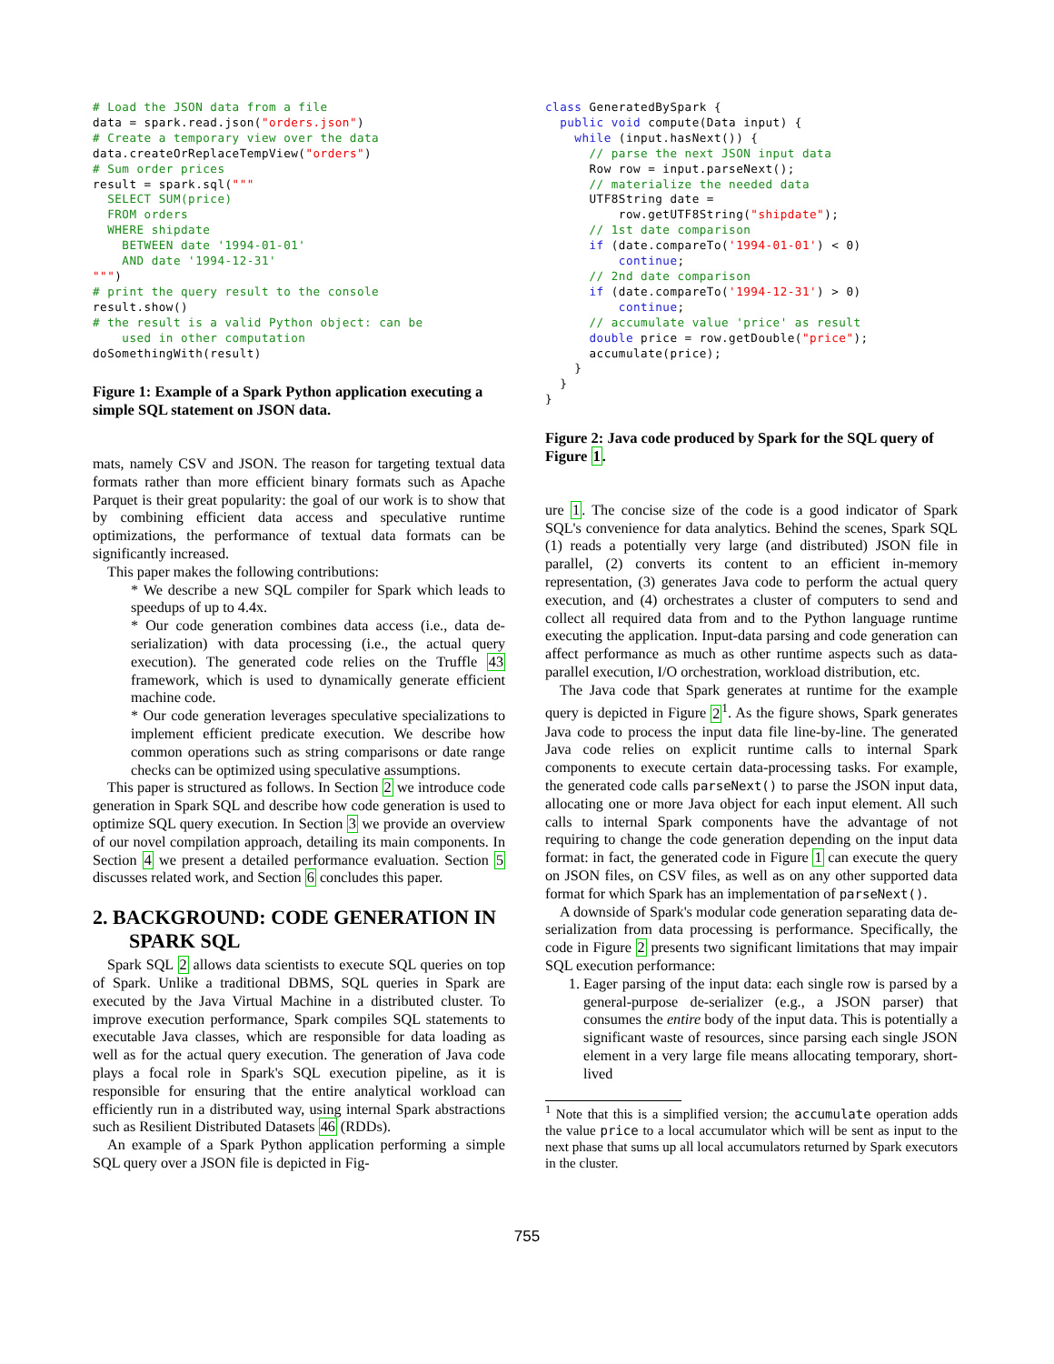# Load the JSON data from a file
data = spark.read.json("orders.json")
# Create a temporary view over the data
data.createOrReplaceTempView("orders")
# Sum order prices
result = spark.sql("""
  SELECT SUM(price)
  FROM orders
  WHERE shipdate
    BETWEEN date '1994-01-01'
    AND date '1994-12-31'
""")
# print the query result to the console
result.show()
# the result is a valid Python object: can be
    used in other computation
doSomethingWith(result)
Figure 1: Example of a Spark Python application executing a simple SQL statement on JSON data.
mats, namely CSV and JSON. The reason for targeting textual data formats rather than more efficient binary formats such as Apache Parquet is their great popularity: the goal of our work is to show that by combining efficient data access and speculative runtime optimizations, the performance of textual data formats can be significantly increased.
This paper makes the following contributions:
* We describe a new SQL compiler for Spark which leads to speedups of up to 4.4x.
* Our code generation combines data access (i.e., data de-serialization) with data processing (i.e., the actual query execution). The generated code relies on the Truffle 43 framework, which is used to dynamically generate efficient machine code.
* Our code generation leverages speculative specializations to implement efficient predicate execution. We describe how common operations such as string comparisons or date range checks can be optimized using speculative assumptions.
This paper is structured as follows. In Section 2 we introduce code generation in Spark SQL and describe how code generation is used to optimize SQL query execution. In Section 3 we provide an overview of our novel compilation approach, detailing its main components. In Section 4 we present a detailed performance evaluation. Section 5 discusses related work, and Section 6 concludes this paper.
2. BACKGROUND: CODE GENERATION IN SPARK SQL
Spark SQL 2 allows data scientists to execute SQL queries on top of Spark. Unlike a traditional DBMS, SQL queries in Spark are executed by the Java Virtual Machine in a distributed cluster. To improve execution performance, Spark compiles SQL statements to executable Java classes, which are responsible for data loading as well as for the actual query execution. The generation of Java code plays a focal role in Spark's SQL execution pipeline, as it is responsible for ensuring that the entire analytical workload can efficiently run in a distributed way, using internal Spark abstractions such as Resilient Distributed Datasets 46 (RDDs).
An example of a Spark Python application performing a simple SQL query over a JSON file is depicted in Fig-
class GeneratedBySpark {
  public void compute(Data input) {
    while (input.hasNext()) {
      // parse the next JSON input data
      Row row = input.parseNext();
      // materialize the needed data
      UTF8String date =
          row.getUTF8String("shipdate");
      // 1st date comparison
      if (date.compareTo('1994-01-01') < 0)
          continue;
      // 2nd date comparison
      if (date.compareTo('1994-12-31') > 0)
          continue;
      // accumulate value 'price' as result
      double price = row.getDouble("price");
      accumulate(price);
    }
  }
}
Figure 2: Java code produced by Spark for the SQL query of Figure 1.
ure 1. The concise size of the code is a good indicator of Spark SQL's convenience for data analytics. Behind the scenes, Spark SQL (1) reads a potentially very large (and distributed) JSON file in parallel, (2) converts its content to an efficient in-memory representation, (3) generates Java code to perform the actual query execution, and (4) orchestrates a cluster of computers to send and collect all required data from and to the Python language runtime executing the application. Input-data parsing and code generation can affect performance as much as other runtime aspects such as data-parallel execution, I/O orchestration, workload distribution, etc.
The Java code that Spark generates at runtime for the example query is depicted in Figure 2<sup>1</sup>. As the figure shows, Spark generates Java code to process the input data file line-by-line. The generated Java code relies on explicit runtime calls to internal Spark components to execute certain data-processing tasks. For example, the generated code calls parseNext() to parse the JSON input data, allocating one or more Java object for each input element. All such calls to internal Spark components have the advantage of not requiring to change the code generation depending on the input data format: in fact, the generated code in Figure 1 can execute the query on JSON files, on CSV files, as well as on any other supported data format for which Spark has an implementation of parseNext().
A downside of Spark's modular code generation separating data de-serialization from data processing is performance. Specifically, the code in Figure 2 presents two significant limitations that may impair SQL execution performance:
1. Eager parsing of the input data: each single row is parsed by a general-purpose de-serializer (e.g., a JSON parser) that consumes the entire body of the input data. This is potentially a significant waste of resources, since parsing each single JSON element in a very large file means allocating temporary, short-lived
<sup>1</sup> Note that this is a simplified version; the accumulate operation adds the value price to a local accumulator which will be sent as input to the next phase that sums up all local accumulators returned by Spark executors in the cluster.
755